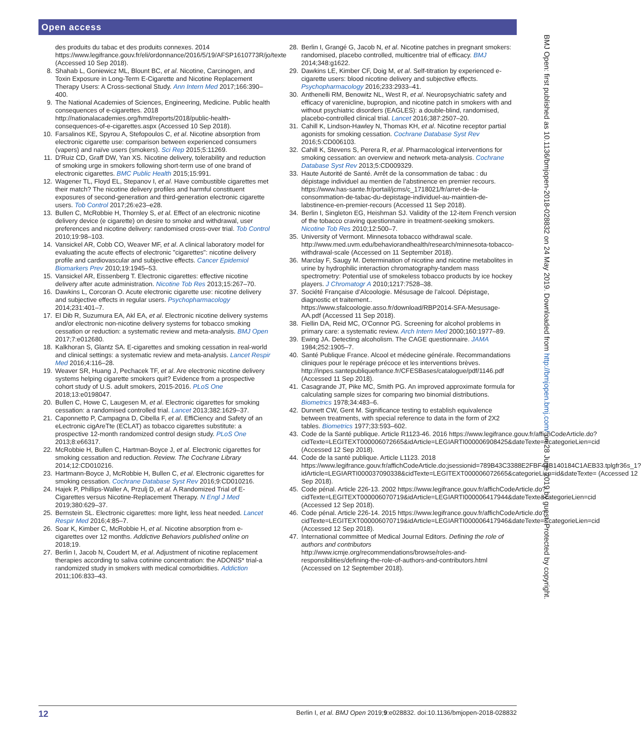Open access
des produits du tabac et des produits connexes. 2014 https://www.legifrance.gouv.fr/eli/ordonnance/2016/5/19/AFSP1610773R/jo/texte (Accessed 10 Sep 2018).
8. Shahab L, Goniewicz ML, Blount BC, et al. Nicotine, Carcinogen, and Toxin Exposure in Long-Term E-Cigarette and Nicotine Replacement Therapy Users: A Cross-sectional Study. Ann Intern Med 2017;166:390–400.
9. The National Academies of Sciences, Engineering, Medicine. Public health consequences of e-cigarettes. 2018 http://nationalacademies.org/hmd/reports/2018/public-health-consequences-of-e-cigarettes.aspx (Accessed 10 Sep 2018).
10. Farsalinos KE, Spyrou A, Stefopoulos C, et al. Nicotine absorption from electronic cigarette use: comparison between experienced consumers (vapers) and naïve users (smokers). Sci Rep 2015;5:11269.
11. D'Ruiz CD, Graff DW, Yan XS. Nicotine delivery, tolerability and reduction of smoking urge in smokers following short-term use of one brand of electronic cigarettes. BMC Public Health 2015;15:991.
12. Wagener TL, Floyd EL, Stepanov I, et al. Have combustible cigarettes met their match? The nicotine delivery profiles and harmful constituent exposures of second-generation and third-generation electronic cigarette users. Tob Control 2017;26:e23–e28.
13. Bullen C, McRobbie H, Thornley S, et al. Effect of an electronic nicotine delivery device (e cigarette) on desire to smoke and withdrawal, user preferences and nicotine delivery: randomised cross-over trial. Tob Control 2010;19:98–103.
14. Vansickel AR, Cobb CO, Weaver MF, et al. A clinical laboratory model for evaluating the acute effects of electronic "cigarettes": nicotine delivery profile and cardiovascular and subjective effects. Cancer Epidemiol Biomarkers Prev 2010;19:1945–53.
15. Vansickel AR, Eissenberg T. Electronic cigarettes: effective nicotine delivery after acute administration. Nicotine Tob Res 2013;15:267–70.
16. Dawkins L, Corcoran O. Acute electronic cigarette use: nicotine delivery and subjective effects in regular users. Psychopharmacology 2014;231:401–7.
17. El Dib R, Suzumura EA, Akl EA, et al. Electronic nicotine delivery systems and/or electronic non-nicotine delivery systems for tobacco smoking cessation or reduction: a systematic review and meta-analysis. BMJ Open 2017;7:e012680.
18. Kalkhoran S, Glantz SA. E-cigarettes and smoking cessation in real-world and clinical settings: a systematic review and meta-analysis. Lancet Respir Med 2016;4:116–28.
19. Weaver SR, Huang J, Pechacek TF, et al. Are electronic nicotine delivery systems helping cigarette smokers quit? Evidence from a prospective cohort study of U.S. adult smokers, 2015-2016. PLoS One 2018;13:e0198047.
20. Bullen C, Howe C, Laugesen M, et al. Electronic cigarettes for smoking cessation: a randomised controlled trial. Lancet 2013;382:1629–37.
21. Caponnetto P, Campagna D, Cibella F, et al. EffiCiency and Safety of an eLectronic cigAreTte (ECLAT) as tobacco cigarettes substitute: a prospective 12-month randomized control design study. PLoS One 2013;8:e66317.
22. McRobbie H, Bullen C, Hartman-Boyce J, et al. Electronic cigarettes for smoking cessation and reduction. Review. The Cochrane Library 2014;12:CD010216.
23. Hartmann-Boyce J, McRobbie H, Bullen C, et al. Electronic cigarettes for smoking cessation. Cochrane Database Syst Rev 2016;9:CD010216.
24. Hajek P, Phillips-Waller A, Przulj D, et al. A Randomized Trial of E-Cigarettes versus Nicotine-Replacement Therapy. N Engl J Med 2019;380:629–37.
25. Bernstein SL. Electronic cigarettes: more light, less heat needed. Lancet Respir Med 2016;4:85–7.
26. Soar K, Kimber C, McRobbie H, et al. Nicotine absorption from e-cigarettes over 12 months. Addictive Behaviors published online on 2018;19.
27. Berlin I, Jacob N, Coudert M, et al. Adjustment of nicotine replacement therapies according to saliva cotinine concentration: the ADONIS* trial-a randomized study in smokers with medical comorbidities. Addiction 2011;106:833–43.
28. Berlin I, Grangé G, Jacob N, et al. Nicotine patches in pregnant smokers: randomised, placebo controlled, multicentre trial of efficacy. BMJ 2014;348:g1622.
29. Dawkins LE, Kimber CF, Doig M, et al. Self-titration by experienced e-cigarette users: blood nicotine delivery and subjective effects. Psychopharmacology 2016;233:2933–41.
30. Anthenelli RM, Benowitz NL, West R, et al. Neuropsychiatric safety and efficacy of varenicline, bupropion, and nicotine patch in smokers with and without psychiatric disorders (EAGLES): a double-blind, randomised, placebo-controlled clinical trial. Lancet 2016;387:2507–20.
31. Cahill K, Lindson-Hawley N, Thomas KH, et al. Nicotine receptor partial agonists for smoking cessation. Cochrane Database Syst Rev 2016;5:CD006103.
32. Cahill K, Stevens S, Perera R, et al. Pharmacological interventions for smoking cessation: an overview and network meta-analysis. Cochrane Database Syst Rev 2013;5:CD009329.
33. Haute Autorité de Santé. Arrêt de la consommation de tabac : du dépistage individuel au mentien de l’abstinence en premier recours. https://www.has-sante.fr/portail/jcms/c_1718021/fr/arret-de-la-consommation-de-tabac-du-depistage-individuel-au-maintien-de-labstinence-en-premier-recours (Accessed 11 Sep 2018).
34. Berlin I, Singleton EG, Heishman SJ. Validity of the 12-item French version of the tobacco craving questionnaire in treatment-seeking smokers. Nicotine Tob Res 2010;12:500–7.
35. University of Vermont. Minnesota tobacco withdrawal scale. http://www.med.uvm.edu/behaviorandhealth/research/minnesota-tobacco-withdrawal-scale (Accessed on 11 September 2018).
36. Marclay F, Saugy M. Determination of nicotine and nicotine metabolites in urine by hydrophilic interaction chromatography-tandem mass spectrometry: Potential use of smokeless tobacco products by ice hockey players. J Chromatogr A 2010;1217:7528–38.
37. Société Française d’Alcoologie. Mésusage de l’alcool. Dépistage, diagnostic et traitement.. https://www.sfalcoologie.asso.fr/download/RBP2014-SFA-Mesusage-AA.pdf (Accessed 11 Sep 2018).
38. Fiellin DA, Reid MC, O'Connor PG. Screening for alcohol problems in primary care: a systematic review. Arch Intern Med 2000;160:1977–89.
39. Ewing JA. Detecting alcoholism. The CAGE questionnaire. JAMA 1984;252:1905–7.
40. Santé Publique France. Alcool et médecine générale. Recommandations cliniques pour le repérage précoce et les interventions brèves. http://inpes.santepubliquefrance.fr/CFESBases/catalogue/pdf/1146.pdf (Accessed 11 Sep 2018).
41. Casagrande JT, Pike MC, Smith PG. An improved approximate formula for calculating sample sizes for comparing two binomial distributions. Biometrics 1978;34:483–6.
42. Dunnett CW, Gent M. Significance testing to establish equivalence between treatments, with special reference to data in the form of 2X2 tables. Biometrics 1977;33:593–602.
43. Code de la Santé publique. Article R1123-46. 2016 https://www.legifrance.gouv.fr/affichCodeArticle.do?cidTexte=LEGITEXT000006072665&idArticle=LEGIARTI000006908425&dateTexte=&categorieLien=cid (Accessed 12 Sep 2018).
44. Code de la santé publique. Article L1123. 2018 https://www.legifrance.gouv.fr/affichCodeArticle.do;jsessionid=789B43C3388E2FBF44B140184C1AEB33.tplgfr36s_1?idArticle=LEGIARTI000037090338&cidTexte=LEGITEXT000006072665&categorieLien=id&dateTexte= (Accessed 12 Sep 2018).
45. Code pénal. Article 226-13. 2002 https://www.legifrance.gouv.fr/affichCodeArticle.do?cidTexte=LEGITEXT000006070719&idArticle=LEGIARTI000006417944&dateTexte&categorieLien=cid (Accessed 12 Sep 2018).
46. Code pénal. Article 226-14. 2015 https://www.legifrance.gouv.fr/affichCodeArticle.do?cidTexte=LEGITEXT000006070719&idArticle=LEGIARTI000006417946&dateTexte=&categorieLien=cid (Accessed 12 Sep 2018).
47. International committee of Medical Journal Editors. Defining the role of authors and contributors http://www.icmje.org/recommendations/browse/roles-and-responsibilities/defining-the-role-of-authors-and-contributors.html (Accessed on 12 September 2018).
BMJ Open: first published as 10.1136/bmjopen-2018-028832 on 24 May 2019. Downloaded from http://bmjopen.bmj.com/ on 28 June 2019 by guest. Protected by copyright.
12 Berlin I, et al. BMJ Open 2019;9:e028832. doi:10.1136/bmjopen-2018-028832